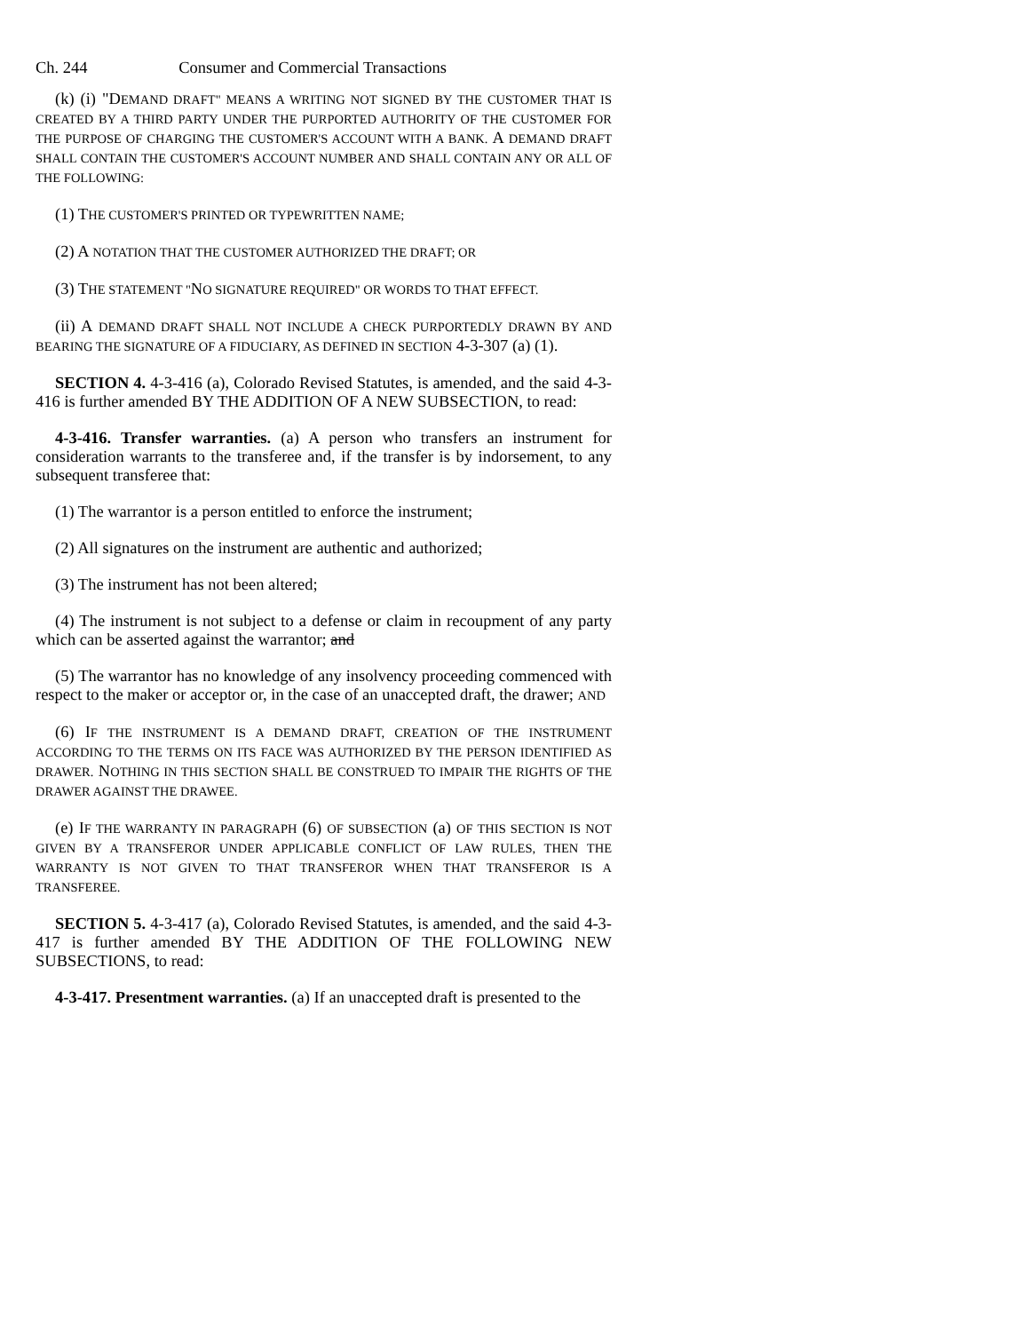Ch. 244 Consumer and Commercial Transactions
(k) (i) "DEMAND DRAFT" MEANS A WRITING NOT SIGNED BY THE CUSTOMER THAT IS CREATED BY A THIRD PARTY UNDER THE PURPORTED AUTHORITY OF THE CUSTOMER FOR THE PURPOSE OF CHARGING THE CUSTOMER'S ACCOUNT WITH A BANK. A DEMAND DRAFT SHALL CONTAIN THE CUSTOMER'S ACCOUNT NUMBER AND SHALL CONTAIN ANY OR ALL OF THE FOLLOWING:
(1) THE CUSTOMER'S PRINTED OR TYPEWRITTEN NAME;
(2) A NOTATION THAT THE CUSTOMER AUTHORIZED THE DRAFT; OR
(3) THE STATEMENT "NO SIGNATURE REQUIRED" OR WORDS TO THAT EFFECT.
(ii) A DEMAND DRAFT SHALL NOT INCLUDE A CHECK PURPORTEDLY DRAWN BY AND BEARING THE SIGNATURE OF A FIDUCIARY, AS DEFINED IN SECTION 4-3-307 (a) (1).
SECTION 4. 4-3-416 (a), Colorado Revised Statutes, is amended, and the said 4-3-416 is further amended BY THE ADDITION OF A NEW SUBSECTION, to read:
4-3-416. Transfer warranties. (a) A person who transfers an instrument for consideration warrants to the transferee and, if the transfer is by indorsement, to any subsequent transferee that:
(1) The warrantor is a person entitled to enforce the instrument;
(2) All signatures on the instrument are authentic and authorized;
(3) The instrument has not been altered;
(4) The instrument is not subject to a defense or claim in recoupment of any party which can be asserted against the warrantor; and
(5) The warrantor has no knowledge of any insolvency proceeding commenced with respect to the maker or acceptor or, in the case of an unaccepted draft, the drawer; AND
(6) IF THE INSTRUMENT IS A DEMAND DRAFT, CREATION OF THE INSTRUMENT ACCORDING TO THE TERMS ON ITS FACE WAS AUTHORIZED BY THE PERSON IDENTIFIED AS DRAWER. NOTHING IN THIS SECTION SHALL BE CONSTRUED TO IMPAIR THE RIGHTS OF THE DRAWER AGAINST THE DRAWEE.
(e) IF THE WARRANTY IN PARAGRAPH (6) OF SUBSECTION (a) OF THIS SECTION IS NOT GIVEN BY A TRANSFEROR UNDER APPLICABLE CONFLICT OF LAW RULES, THEN THE WARRANTY IS NOT GIVEN TO THAT TRANSFEROR WHEN THAT TRANSFEROR IS A TRANSFEREE.
SECTION 5. 4-3-417 (a), Colorado Revised Statutes, is amended, and the said 4-3-417 is further amended BY THE ADDITION OF THE FOLLOWING NEW SUBSECTIONS, to read:
4-3-417. Presentment warranties. (a) If an unaccepted draft is presented to the